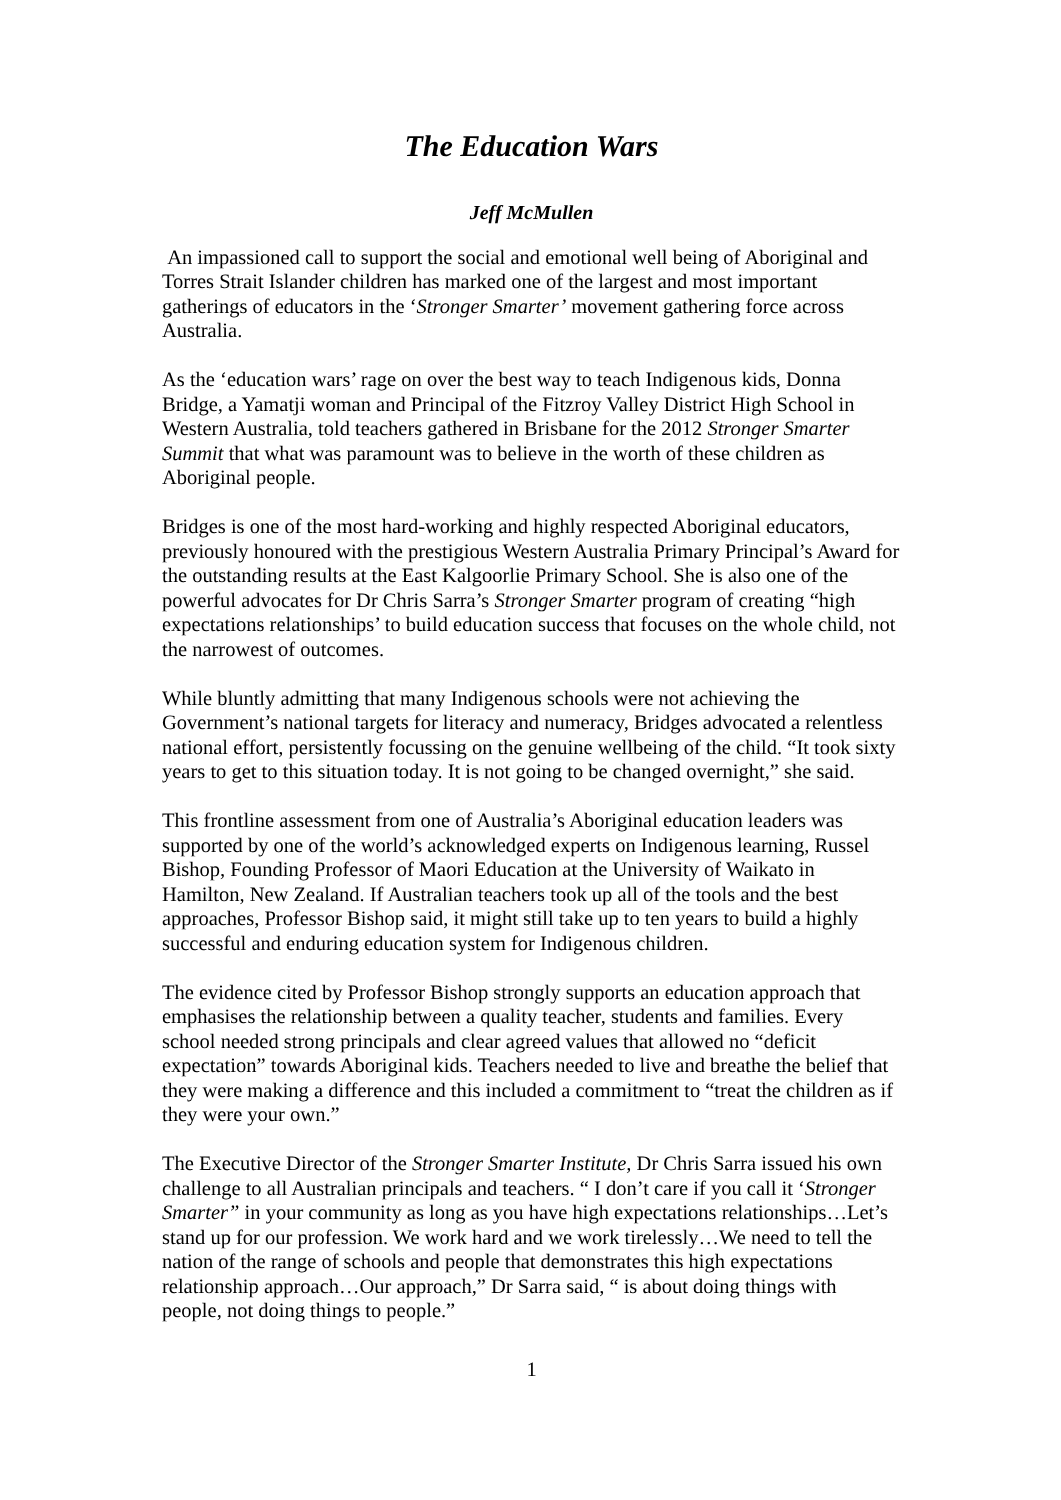The Education Wars
Jeff McMullen
An impassioned call to support the social and emotional well being of Aboriginal and Torres Strait Islander children has marked one of the largest and most important gatherings of educators in the ‘Stronger Smarter’ movement gathering force across Australia.
As the ‘education wars’ rage on over the best way to teach Indigenous kids, Donna Bridge, a Yamatji woman and Principal of the Fitzroy Valley District High School in Western Australia, told teachers gathered in Brisbane for the 2012 Stronger Smarter Summit that what was paramount was to believe in the worth of these children as Aboriginal people.
Bridges is one of the most hard-working and highly respected Aboriginal educators, previously honoured with the prestigious Western Australia Primary Principal’s Award for the outstanding results at the East Kalgoorlie Primary School. She is also one of the powerful advocates for Dr Chris Sarra’s Stronger Smarter program of creating “high expectations relationships’ to build education success that focuses on the whole child, not the narrowest of outcomes.
While bluntly admitting that many Indigenous schools were not achieving the Government’s national targets for literacy and numeracy, Bridges advocated a relentless national effort, persistently focussing on the genuine wellbeing of the child. “It took sixty years to get to this situation today. It is not going to be changed overnight,” she said.
This frontline assessment from one of Australia’s Aboriginal education leaders was supported by one of the world’s acknowledged experts on Indigenous learning, Russel Bishop, Founding Professor of Maori Education at the University of Waikato in Hamilton, New Zealand. If Australian teachers took up all of the tools and the best approaches, Professor Bishop said, it might still take up to ten years to build a highly successful and enduring education system for Indigenous children.
The evidence cited by Professor Bishop strongly supports an education approach that emphasises the relationship between a quality teacher, students and families. Every school needed strong principals and clear agreed values that allowed no “deficit expectation” towards Aboriginal kids. Teachers needed to live and breathe the belief that they were making a difference and this included a commitment to “treat the children as if they were your own.”
The Executive Director of the Stronger Smarter Institute, Dr Chris Sarra issued his own challenge to all Australian principals and teachers. “ I don’t care if you call it ‘Stronger Smarter” in your community as long as you have high expectations relationships…Let’s stand up for our profession. We work hard and we work tirelessly…We need to tell the nation of the range of schools and people that demonstrates this high expectations relationship approach…Our approach,” Dr Sarra said, “ is about doing things with people, not doing things to people.”
1